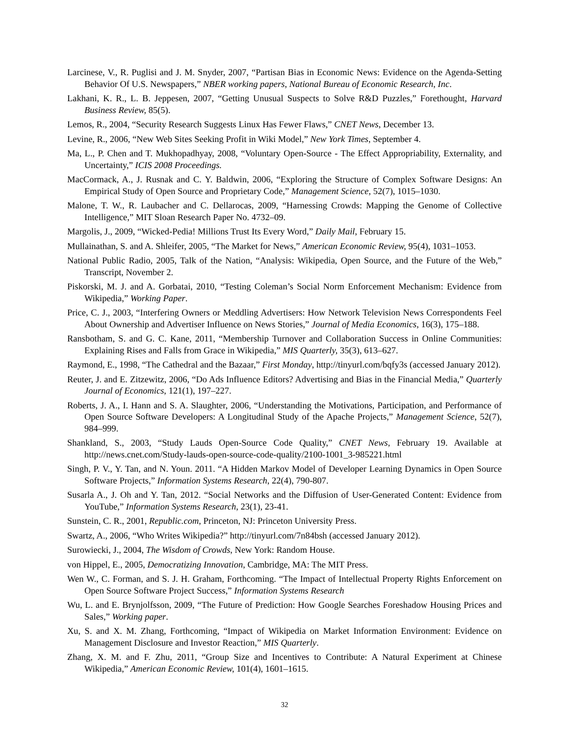Larcinese, V., R. Puglisi and J. M. Snyder, 2007, “Partisan Bias in Economic News: Evidence on the Agenda-Setting Behavior Of U.S. Newspapers,” NBER working papers, National Bureau of Economic Research, Inc.
Lakhani, K. R., L. B. Jeppesen, 2007, “Getting Unusual Suspects to Solve R&D Puzzles,” Forethought, Harvard Business Review, 85(5).
Lemos, R., 2004, “Security Research Suggests Linux Has Fewer Flaws,” CNET News, December 13.
Levine, R., 2006, “New Web Sites Seeking Profit in Wiki Model,” New York Times, September 4.
Ma, L., P. Chen and T. Mukhopadhyay, 2008, “Voluntary Open-Source - The Effect Appropriability, Externality, and Uncertainty,” ICIS 2008 Proceedings.
MacCormack, A., J. Rusnak and C. Y. Baldwin, 2006, “Exploring the Structure of Complex Software Designs: An Empirical Study of Open Source and Proprietary Code,” Management Science, 52(7), 1015–1030.
Malone, T. W., R. Laubacher and C. Dellarocas, 2009, “Harnessing Crowds: Mapping the Genome of Collective Intelligence,” MIT Sloan Research Paper No. 4732–09.
Margolis, J., 2009, “Wicked-Pedia! Millions Trust Its Every Word,” Daily Mail, February 15.
Mullainathan, S. and A. Shleifer, 2005, “The Market for News,” American Economic Review, 95(4), 1031–1053.
National Public Radio, 2005, Talk of the Nation, “Analysis: Wikipedia, Open Source, and the Future of the Web,” Transcript, November 2.
Piskorski, M. J. and A. Gorbatai, 2010, “Testing Coleman’s Social Norm Enforcement Mechanism: Evidence from Wikipedia,” Working Paper.
Price, C. J., 2003, “Interfering Owners or Meddling Advertisers: How Network Television News Correspondents Feel About Ownership and Advertiser Influence on News Stories,” Journal of Media Economics, 16(3), 175–188.
Ransbotham, S. and G. C. Kane, 2011, “Membership Turnover and Collaboration Success in Online Communities: Explaining Rises and Falls from Grace in Wikipedia,” MIS Quarterly, 35(3), 613–627.
Raymond, E., 1998, “The Cathedral and the Bazaar,” First Monday, http://tinyurl.com/bqfy3s (accessed January 2012).
Reuter, J. and E. Zitzewitz, 2006, “Do Ads Influence Editors? Advertising and Bias in the Financial Media,” Quarterly Journal of Economics, 121(1), 197–227.
Roberts, J. A., I. Hann and S. A. Slaughter, 2006, “Understanding the Motivations, Participation, and Performance of Open Source Software Developers: A Longitudinal Study of the Apache Projects,” Management Science, 52(7), 984–999.
Shankland, S., 2003, “Study Lauds Open-Source Code Quality,” CNET News, February 19. Available at http://news.cnet.com/Study-lauds-open-source-code-quality/2100-1001_3-985221.html
Singh, P. V., Y. Tan, and N. Youn. 2011. “A Hidden Markov Model of Developer Learning Dynamics in Open Source Software Projects,” Information Systems Research, 22(4), 790-807.
Susarla A., J. Oh and Y. Tan, 2012. “Social Networks and the Diffusion of User-Generated Content: Evidence from YouTube,” Information Systems Research, 23(1), 23-41.
Sunstein, C. R., 2001, Republic.com, Princeton, NJ: Princeton University Press.
Swartz, A., 2006, “Who Writes Wikipedia?” http://tinyurl.com/7n84bsh (accessed January 2012).
Surowiecki, J., 2004, The Wisdom of Crowds, New York: Random House.
von Hippel, E., 2005, Democratizing Innovation, Cambridge, MA: The MIT Press.
Wen W., C. Forman, and S. J. H. Graham, Forthcoming. “The Impact of Intellectual Property Rights Enforcement on Open Source Software Project Success,” Information Systems Research
Wu, L. and E. Brynjolfsson, 2009, “The Future of Prediction: How Google Searches Foreshadow Housing Prices and Sales,” Working paper.
Xu, S. and X. M. Zhang, Forthcoming, “Impact of Wikipedia on Market Information Environment: Evidence on Management Disclosure and Investor Reaction,” MIS Quarterly.
Zhang, X. M. and F. Zhu, 2011, “Group Size and Incentives to Contribute: A Natural Experiment at Chinese Wikipedia,” American Economic Review, 101(4), 1601–1615.
32